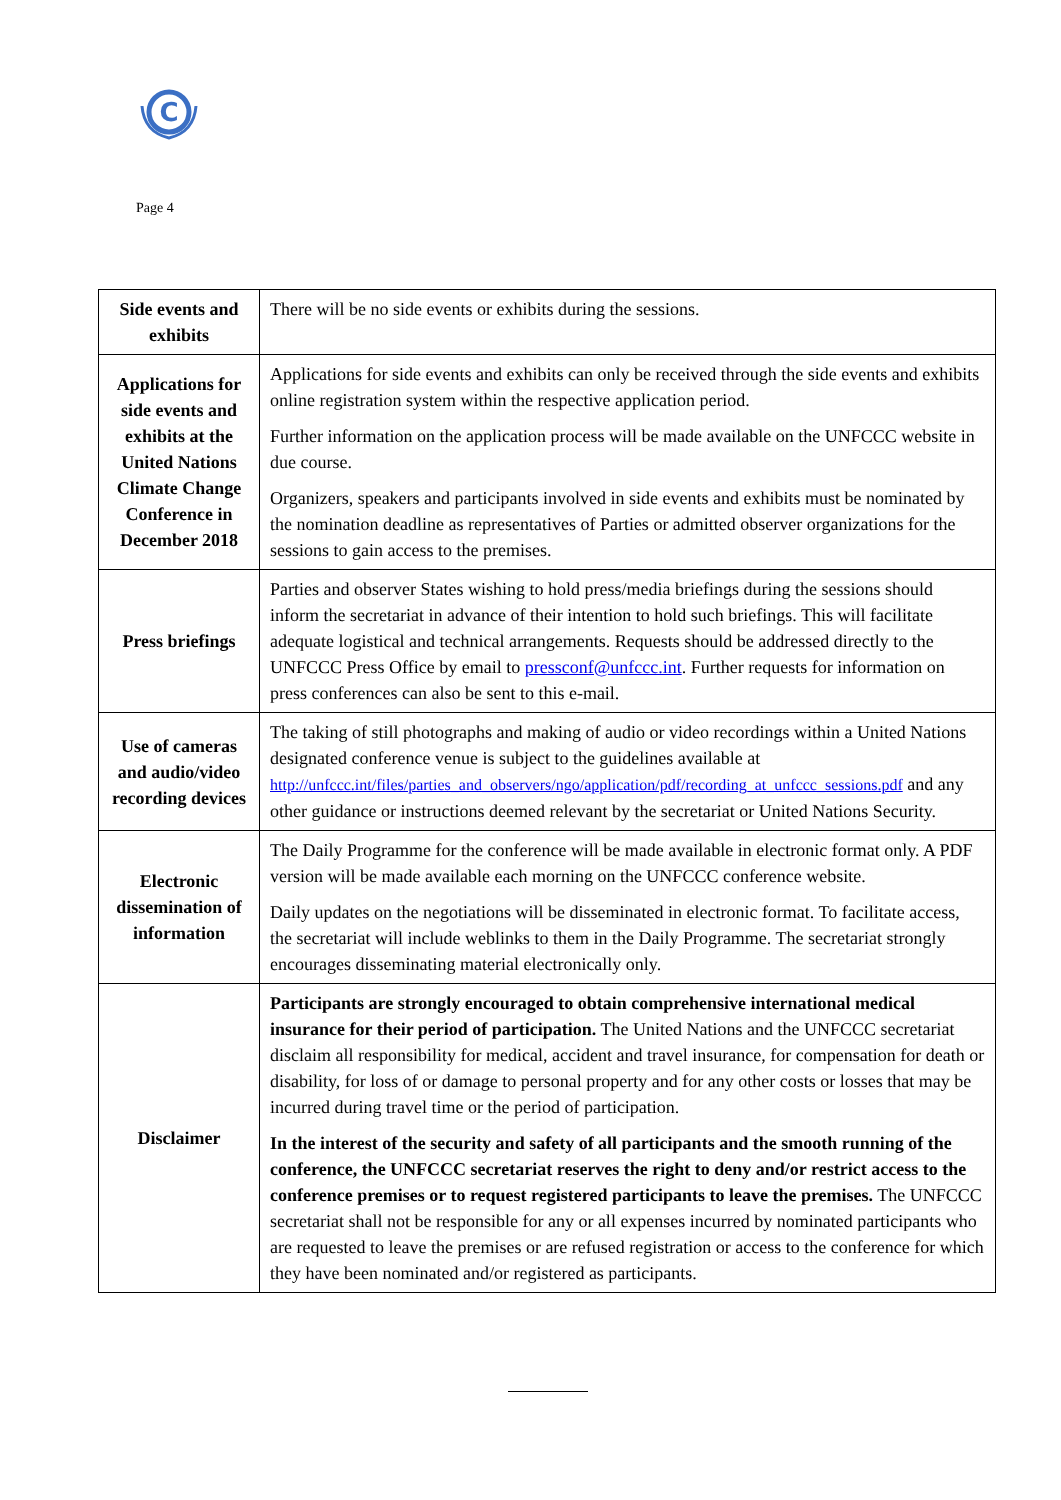C
Page 4
| Side events and exhibits | There will be no side events or exhibits during the sessions. |
| Applications for side events and exhibits at the United Nations Climate Change Conference in December 2018 | Applications for side events and exhibits can only be received through the side events and exhibits online registration system within the respective application period. Further information on the application process will be made available on the UNFCCC website in due course. Organizers, speakers and participants involved in side events and exhibits must be nominated by the nomination deadline as representatives of Parties or admitted observer organizations for the sessions to gain access to the premises. |
| Press briefings | Parties and observer States wishing to hold press/media briefings during the sessions should inform the secretariat in advance of their intention to hold such briefings. This will facilitate adequate logistical and technical arrangements. Requests should be addressed directly to the UNFCCC Press Office by email to pressconf@unfccc.int . Further requests for information on press conferences can also be sent to this e-mail. |
| Use of cameras and audio/video recording devices | The taking of still photographs and making of audio or video recordings within a United Nations designated conference venue is subject to the guidelines available at http://unfccc.int/files/parties_and_observers/ngo/application/pdf/recording_at_unfccc_sessions.pdf and any other guidance or instructions deemed relevant by the secretariat or United Nations Security. |
| Electronic dissemination of information | The Daily Programme for the conference will be made available in electronic format only. A PDF version will be made available each morning on the UNFCCC conference website. Daily updates on the negotiations will be disseminated in electronic format. To facilitate access, the secretariat will include weblinks to them in the Daily Programme. The secretariat strongly encourages disseminating material electronically only. |
| Disclaimer | Participants are strongly encouraged to obtain comprehensive international medical insurance for their period of participation. The United Nations and the UNFCCC secretariat disclaim all responsibility for medical, accident and travel insurance, for compensation for death or disability, for loss of or damage to personal property and for any other costs or losses that may be incurred during travel time or the period of participation. In the interest of the security and safety of all participants and the smooth running of the conference, the UNFCCC secretariat reserves the right to deny and/or restrict access to the conference premises or to request registered participants to leave the premises. The UNFCCC secretariat shall not be responsible for any or all expenses incurred by nominated participants who are requested to leave the premises or are refused registration or access to the conference for which they have been nominated and/or registered as participants. |